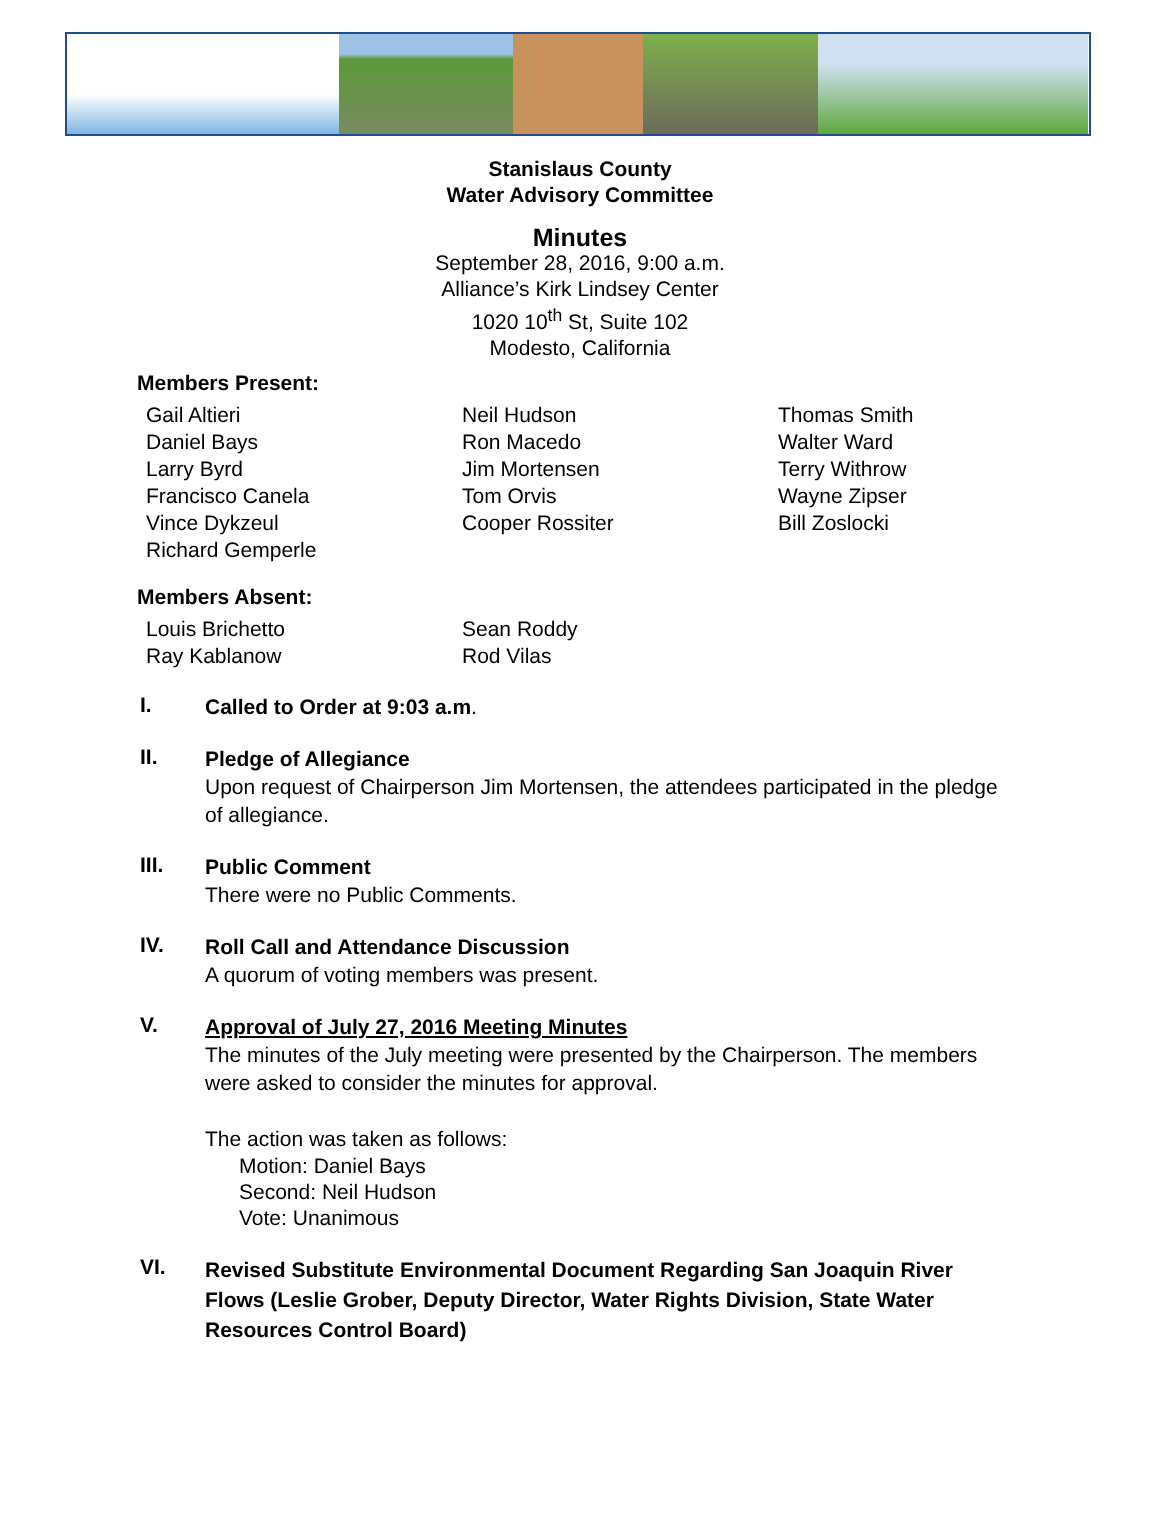Stanislaus County
Water Advisory Committee
Minutes
September 28, 2016, 9:00 a.m.
Alliance’s Kirk Lindsey Center
1020 10<sup>th</sup> St, Suite 102
Modesto, California
Members Present:
Gail Altieri
Daniel Bays
Larry Byrd
Francisco Canela
Vince Dykzeul
Richard Gemperle
Neil Hudson
Ron Macedo
Jim Mortensen
Tom Orvis
Cooper Rossiter
Thomas Smith
Walter Ward
Terry Withrow
Wayne Zipser
Bill Zoslocki
Members Absent:
Louis Brichetto
Ray Kablanow
Sean Roddy
Rod Vilas
I.
Called to Order at 9:03 a.m.
II.
Pledge of Allegiance
Upon request of Chairperson Jim Mortensen, the attendees participated in the pledge of allegiance.
III.
Public Comment
There were no Public Comments.
IV.
Roll Call and Attendance Discussion
A quorum of voting members was present.
V.
Approval of July 27, 2016 Meeting Minutes
The minutes of the July meeting were presented by the Chairperson. The members were asked to consider the minutes for approval.
The action was taken as follows:
Motion: Daniel Bays
Second: Neil Hudson
Vote: Unanimous
VI.
Revised Substitute Environmental Document Regarding San Joaquin River Flows (Leslie Grober, Deputy Director, Water Rights Division, State Water Resources Control Board)